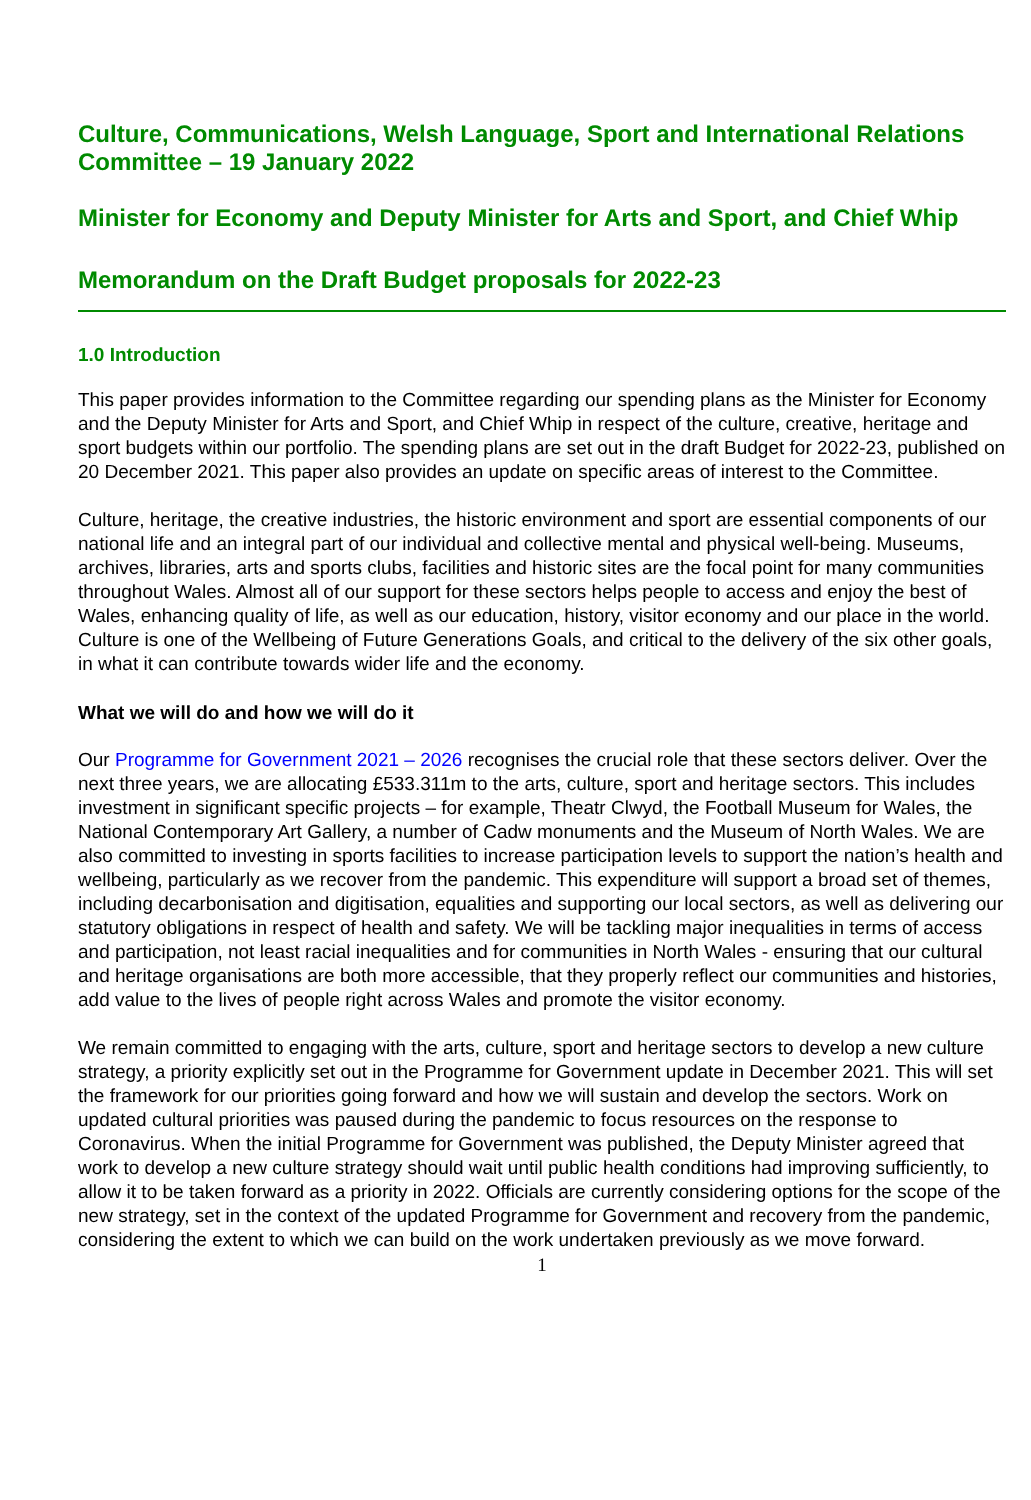Culture, Communications, Welsh Language, Sport and International Relations Committee – 19 January 2022
Minister for Economy and Deputy Minister for Arts and Sport, and Chief Whip
Memorandum on the Draft Budget proposals for 2022-23
1.0 Introduction
This paper provides information to the Committee regarding our spending plans as the Minister for Economy and the Deputy Minister for Arts and Sport, and Chief Whip in respect of the culture, creative, heritage and sport budgets within our portfolio. The spending plans are set out in the draft Budget for 2022-23, published on 20 December 2021. This paper also provides an update on specific areas of interest to the Committee.
Culture, heritage, the creative industries, the historic environment and sport are essential components of our national life and an integral part of our individual and collective mental and physical well-being. Museums, archives, libraries, arts and sports clubs, facilities and historic sites are the focal point for many communities throughout Wales. Almost all of our support for these sectors helps people to access and enjoy the best of Wales, enhancing quality of life, as well as our education, history, visitor economy and our place in the world. Culture is one of the Wellbeing of Future Generations Goals, and critical to the delivery of the six other goals, in what it can contribute towards wider life and the economy.
What we will do and how we will do it
Our Programme for Government 2021 – 2026 recognises the crucial role that these sectors deliver. Over the next three years, we are allocating £533.311m to the arts, culture, sport and heritage sectors. This includes investment in significant specific projects – for example, Theatr Clwyd, the Football Museum for Wales, the National Contemporary Art Gallery, a number of Cadw monuments and the Museum of North Wales. We are also committed to investing in sports facilities to increase participation levels to support the nation’s health and wellbeing, particularly as we recover from the pandemic. This expenditure will support a broad set of themes, including decarbonisation and digitisation, equalities and supporting our local sectors, as well as delivering our statutory obligations in respect of health and safety. We will be tackling major inequalities in terms of access and participation, not least racial inequalities and for communities in North Wales - ensuring that our cultural and heritage organisations are both more accessible, that they properly reflect our communities and histories, add value to the lives of people right across Wales and promote the visitor economy.
We remain committed to engaging with the arts, culture, sport and heritage sectors to develop a new culture strategy, a priority explicitly set out in the Programme for Government update in December 2021. This will set the framework for our priorities going forward and how we will sustain and develop the sectors. Work on updated cultural priorities was paused during the pandemic to focus resources on the response to Coronavirus. When the initial Programme for Government was published, the Deputy Minister agreed that work to develop a new culture strategy should wait until public health conditions had improving sufficiently, to allow it to be taken forward as a priority in 2022. Officials are currently considering options for the scope of the new strategy, set in the context of the updated Programme for Government and recovery from the pandemic, considering the extent to which we can build on the work undertaken previously as we move forward.
1